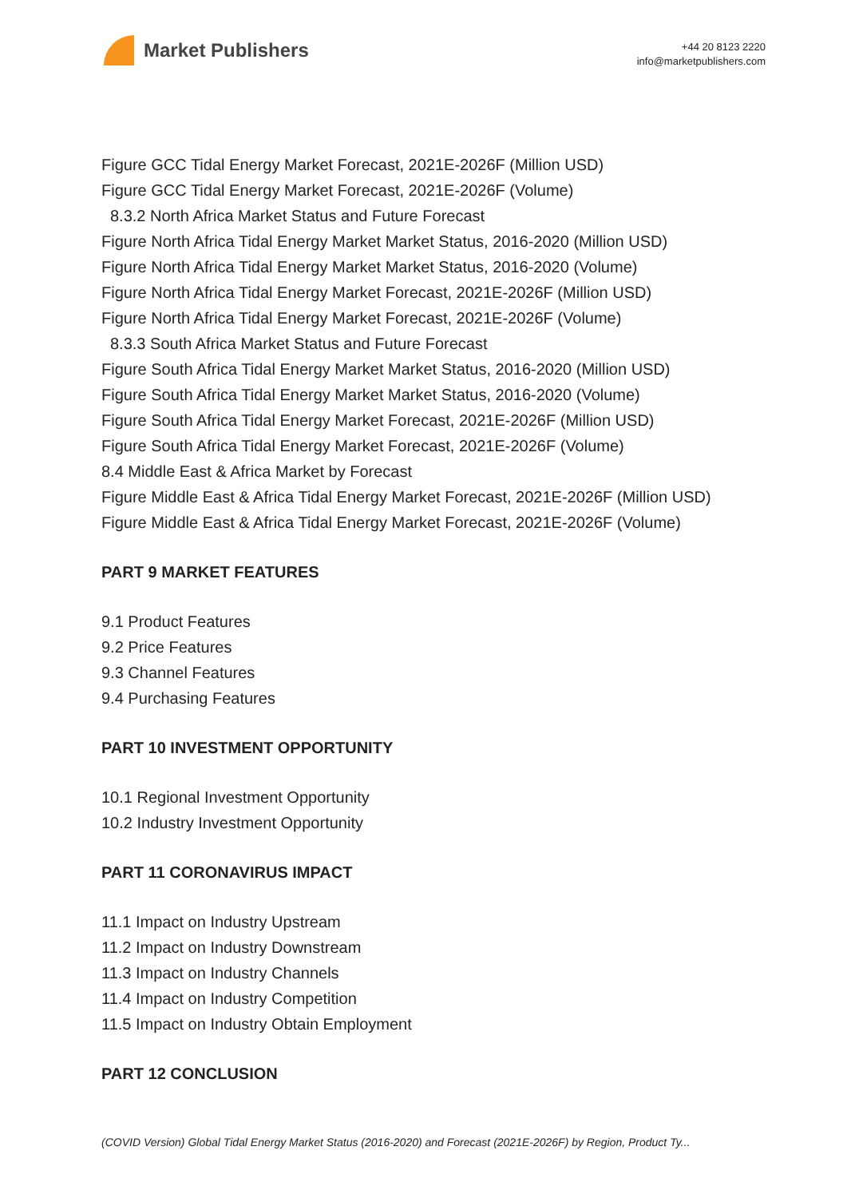Market Publishers
+44 20 8123 2220
info@marketpublishers.com
Figure GCC Tidal Energy Market Forecast, 2021E-2026F (Million USD)
Figure GCC Tidal Energy Market Forecast, 2021E-2026F (Volume)
8.3.2 North Africa Market Status and Future Forecast
Figure North Africa Tidal Energy Market Market Status, 2016-2020 (Million USD)
Figure North Africa Tidal Energy Market Market Status, 2016-2020 (Volume)
Figure North Africa Tidal Energy Market Forecast, 2021E-2026F (Million USD)
Figure North Africa Tidal Energy Market Forecast, 2021E-2026F (Volume)
8.3.3 South Africa Market Status and Future Forecast
Figure South Africa Tidal Energy Market Market Status, 2016-2020 (Million USD)
Figure South Africa Tidal Energy Market Market Status, 2016-2020 (Volume)
Figure South Africa Tidal Energy Market Forecast, 2021E-2026F (Million USD)
Figure South Africa Tidal Energy Market Forecast, 2021E-2026F (Volume)
8.4 Middle East & Africa Market by Forecast
Figure Middle East & Africa Tidal Energy Market Forecast, 2021E-2026F (Million USD)
Figure Middle East & Africa Tidal Energy Market Forecast, 2021E-2026F (Volume)
PART 9 MARKET FEATURES
9.1 Product Features
9.2 Price Features
9.3 Channel Features
9.4 Purchasing Features
PART 10 INVESTMENT OPPORTUNITY
10.1 Regional Investment Opportunity
10.2 Industry Investment Opportunity
PART 11 CORONAVIRUS IMPACT
11.1 Impact on Industry Upstream
11.2 Impact on Industry Downstream
11.3 Impact on Industry Channels
11.4 Impact on Industry Competition
11.5 Impact on Industry Obtain Employment
PART 12 CONCLUSION
(COVID Version) Global Tidal Energy Market Status (2016-2020) and Forecast (2021E-2026F) by Region, Product Ty...